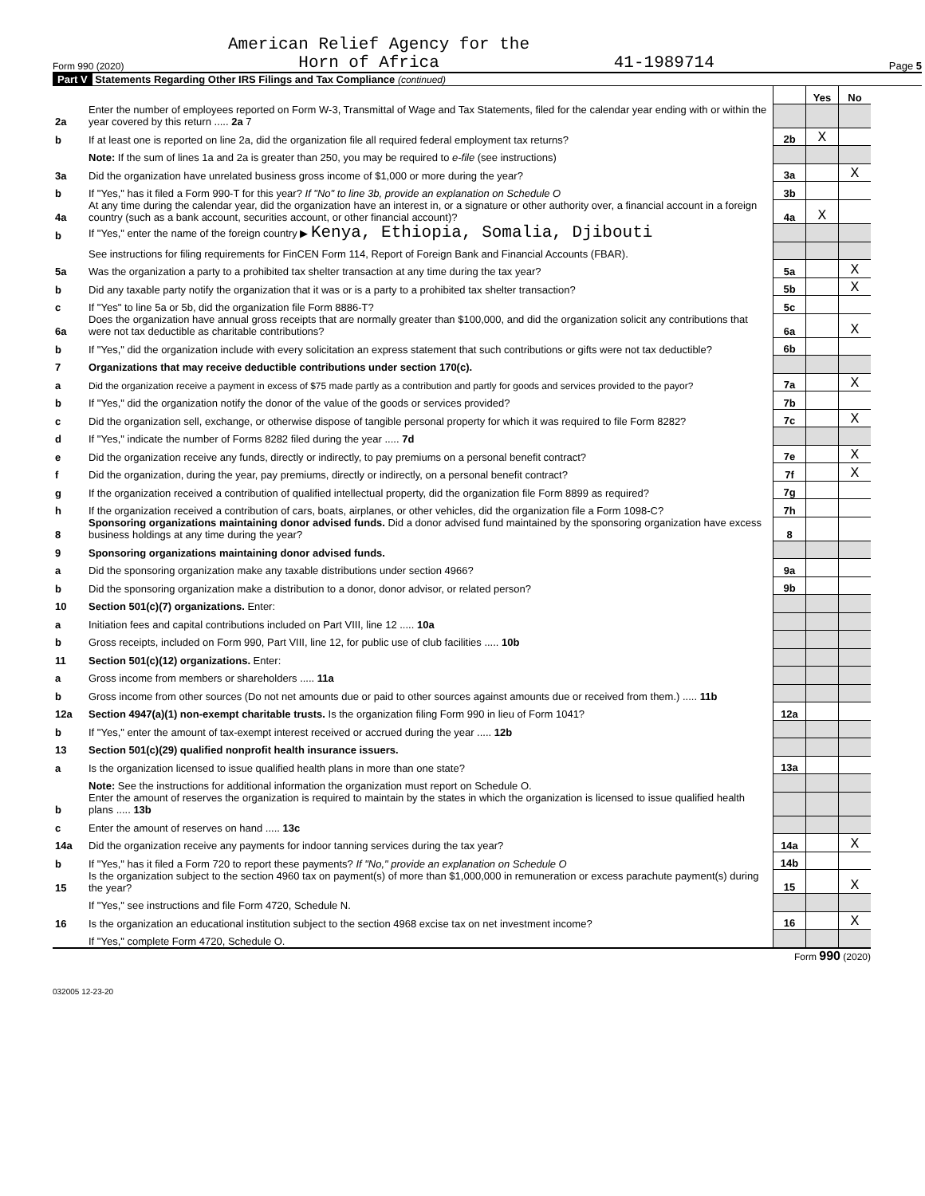American Relief Agency for the
Form 990 (2020) Horn of Africa 41-1989714 Page 5
Part V Statements Regarding Other IRS Filings and Tax Compliance (continued)
| | | | Yes | No |
| 2a | Enter the number of employees reported on Form W-3, Transmittal of Wage and Tax Statements, filed for the calendar year ending with or within the year covered by this return ..... 2a 7 | | | |
| b | If at least one is reported on line 2a, did the organization file all required federal employment tax returns? | 2b | X | |
| | Note: If the sum of lines 1a and 2a is greater than 250, you may be required to e-file (see instructions) | | | |
| 3a | Did the organization have unrelated business gross income of $1,000 or more during the year? | 3a | | X |
| b | If "Yes," has it filed a Form 990-T for this year? If "No" to line 3b, provide an explanation on Schedule O | 3b | | |
| 4a | At any time during the calendar year, did the organization have an interest in, or a signature or other authority over, a financial account in a foreign country (such as a bank account, securities account, or other financial account)? | 4a | X | |
| b | If "Yes," enter the name of the foreign country ▶ Kenya, Ethiopia, Somalia, Djibouti | | | |
| | See instructions for filing requirements for FinCEN Form 114, Report of Foreign Bank and Financial Accounts (FBAR). | | | |
| 5a | Was the organization a party to a prohibited tax shelter transaction at any time during the tax year? | 5a | | X |
| b | Did any taxable party notify the organization that it was or is a party to a prohibited tax shelter transaction? | 5b | | X |
| c | If "Yes" to line 5a or 5b, did the organization file Form 8886-T? | 5c | | |
| 6a | Does the organization have annual gross receipts that are normally greater than $100,000, and did the organization solicit any contributions that were not tax deductible as charitable contributions? | 6a | | X |
| b | If "Yes," did the organization include with every solicitation an express statement that such contributions or gifts were not tax deductible? | 6b | | |
| 7 | Organizations that may receive deductible contributions under section 170(c). | | | |
| a | Did the organization receive a payment in excess of $75 made partly as a contribution and partly for goods and services provided to the payor? | 7a | | X |
| b | If "Yes," did the organization notify the donor of the value of the goods or services provided? | 7b | | |
| c | Did the organization sell, exchange, or otherwise dispose of tangible personal property for which it was required to file Form 8282? | 7c | | X |
| d | If "Yes," indicate the number of Forms 8282 filed during the year ..... 7d | | | |
| e | Did the organization receive any funds, directly or indirectly, to pay premiums on a personal benefit contract? | 7e | | X |
| f | Did the organization, during the year, pay premiums, directly or indirectly, on a personal benefit contract? | 7f | | X |
| g | If the organization received a contribution of qualified intellectual property, did the organization file Form 8899 as required? | 7g | | |
| h | If the organization received a contribution of cars, boats, airplanes, or other vehicles, did the organization file a Form 1098-C? | 7h | | |
| 8 | Sponsoring organizations maintaining donor advised funds. Did a donor advised fund maintained by the sponsoring organization have excess business holdings at any time during the year? | 8 | | |
| 9 | Sponsoring organizations maintaining donor advised funds. | | | |
| a | Did the sponsoring organization make any taxable distributions under section 4966? | 9a | | |
| b | Did the sponsoring organization make a distribution to a donor, donor advisor, or related person? | 9b | | |
| 10 | Section 501(c)(7) organizations. Enter: | | | |
| a | Initiation fees and capital contributions included on Part VIII, line 12 ..... 10a | | | |
| b | Gross receipts, included on Form 990, Part VIII, line 12, for public use of club facilities ..... 10b | | | |
| 11 | Section 501(c)(12) organizations. Enter: | | | |
| a | Gross income from members or shareholders ..... 11a | | | |
| b | Gross income from other sources (Do not net amounts due or paid to other sources against amounts due or received from them.) ..... 11b | | | |
| 12a | Section 4947(a)(1) non-exempt charitable trusts. Is the organization filing Form 990 in lieu of Form 1041? | 12a | | |
| b | If "Yes," enter the amount of tax-exempt interest received or accrued during the year ..... 12b | | | |
| 13 | Section 501(c)(29) qualified nonprofit health insurance issuers. | | | |
| a | Is the organization licensed to issue qualified health plans in more than one state? | 13a | | |
| | Note: See the instructions for additional information the organization must report on Schedule O. | | | |
| b | Enter the amount of reserves the organization is required to maintain by the states in which the organization is licensed to issue qualified health plans ..... 13b | | | |
| c | Enter the amount of reserves on hand ..... 13c | | | |
| 14a | Did the organization receive any payments for indoor tanning services during the tax year? | 14a | | X |
| b | If "Yes," has it filed a Form 720 to report these payments? If "No," provide an explanation on Schedule O | 14b | | |
| 15 | Is the organization subject to the section 4960 tax on payment(s) of more than $1,000,000 in remuneration or excess parachute payment(s) during the year? | 15 | | X |
| | If "Yes," see instructions and file Form 4720, Schedule N. | | | |
| 16 | Is the organization an educational institution subject to the section 4968 excise tax on net investment income? | 16 | | X |
| | If "Yes," complete Form 4720, Schedule O. | | | |
Form 990 (2020)
032005 12-23-20